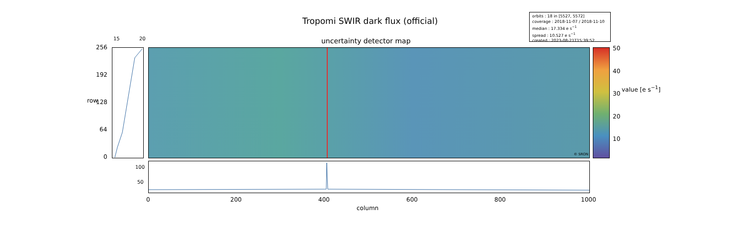Tropomi SWIR dark flux (official)
orbits : 18 in [5527, 5572]
coverage : 2018-11-07 / 2018-11-10
median : 17.334 e s<sup>−1</sup>
spread : 10.527 e s<sup>−1</sup>
created : 2023-08-21T15:39:52
uncertainty detector map
15 20
256
192
128
64
0
row
© SRON 50
40
30
20
10
value [e s<sup>−1</sup>]
100
50
0 200 400 600 800 1000
column